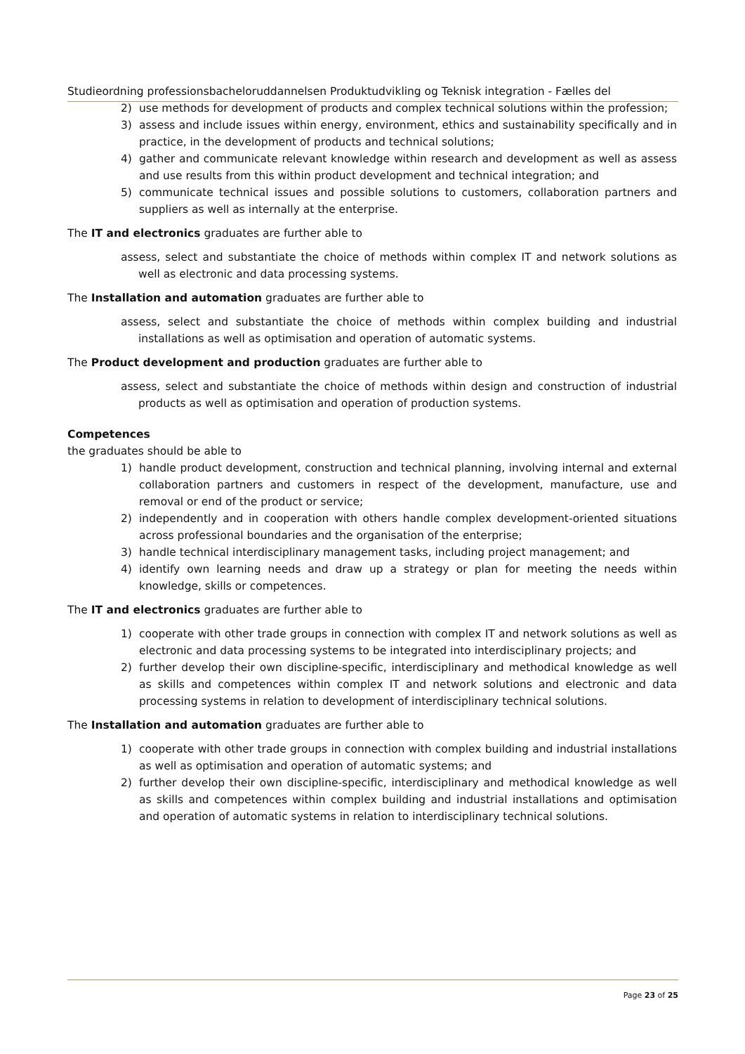Studieordning professionsbacheloruddannelsen Produktudvikling og Teknisk integration - Fælles del
2) use methods for development of products and complex technical solutions within the profession;
3) assess and include issues within energy, environment, ethics and sustainability specifically and in practice, in the development of products and technical solutions;
4) gather and communicate relevant knowledge within research and development as well as assess and use results from this within product development and technical integration; and
5) communicate technical issues and possible solutions to customers, collaboration partners and suppliers as well as internally at the enterprise.
The IT and electronics graduates are further able to
assess, select and substantiate the choice of methods within complex IT and network solutions as well as electronic and data processing systems.
The Installation and automation graduates are further able to
assess, select and substantiate the choice of methods within complex building and industrial installations as well as optimisation and operation of automatic systems.
The Product development and production graduates are further able to
assess, select and substantiate the choice of methods within design and construction of industrial products as well as optimisation and operation of production systems.
Competences
the graduates should be able to
1) handle product development, construction and technical planning, involving internal and external collaboration partners and customers in respect of the development, manufacture, use and removal or end of the product or service;
2) independently and in cooperation with others handle complex development-oriented situations across professional boundaries and the organisation of the enterprise;
3) handle technical interdisciplinary management tasks, including project management; and
4) identify own learning needs and draw up a strategy or plan for meeting the needs within knowledge, skills or competences.
The IT and electronics graduates are further able to
1) cooperate with other trade groups in connection with complex IT and network solutions as well as electronic and data processing systems to be integrated into interdisciplinary projects; and
2) further develop their own discipline-specific, interdisciplinary and methodical knowledge as well as skills and competences within complex IT and network solutions and electronic and data processing systems in relation to development of interdisciplinary technical solutions.
The Installation and automation graduates are further able to
1) cooperate with other trade groups in connection with complex building and industrial installations as well as optimisation and operation of automatic systems; and
2) further develop their own discipline-specific, interdisciplinary and methodical knowledge as well as skills and competences within complex building and industrial installations and optimisation and operation of automatic systems in relation to interdisciplinary technical solutions.
Page 23 of 25